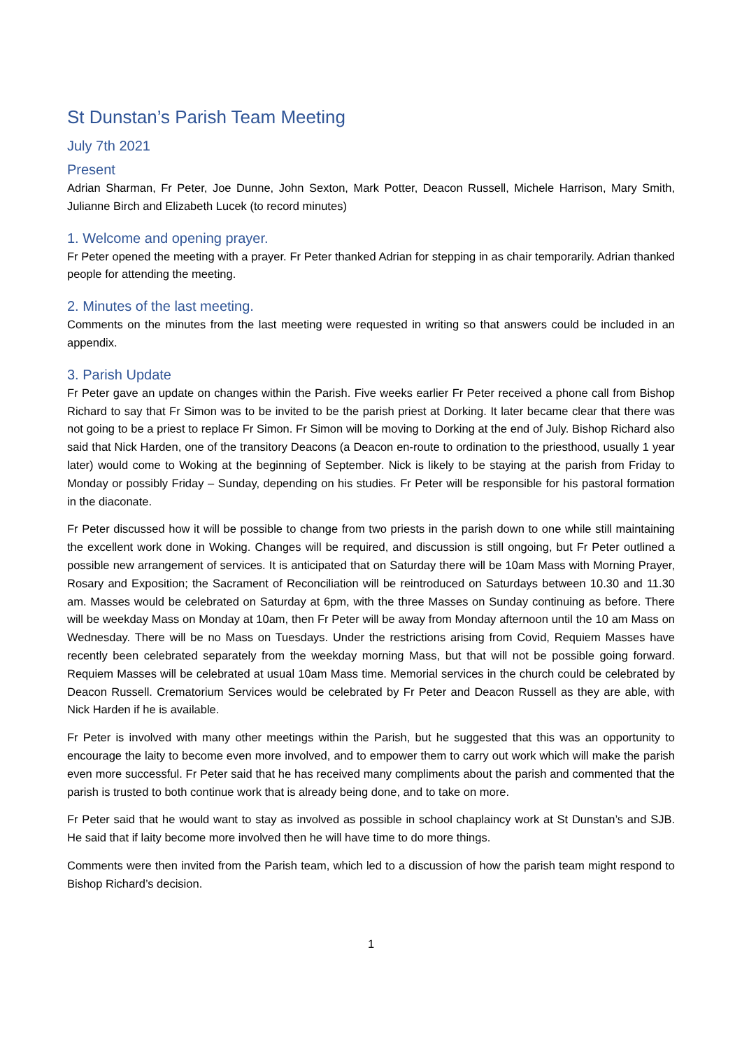St Dunstan’s Parish Team Meeting
July 7th 2021
Present
Adrian Sharman, Fr Peter, Joe Dunne, John Sexton, Mark Potter, Deacon Russell, Michele Harrison, Mary Smith, Julianne Birch and Elizabeth Lucek (to record minutes)
1. Welcome and opening prayer.
Fr Peter opened the meeting with a prayer. Fr Peter thanked Adrian for stepping in as chair temporarily. Adrian thanked people for attending the meeting.
2. Minutes of the last meeting.
Comments on the minutes from the last meeting were requested in writing so that answers could be included in an appendix.
3. Parish Update
Fr Peter gave an update on changes within the Parish. Five weeks earlier Fr Peter received a phone call from Bishop Richard to say that Fr Simon was to be invited to be the parish priest at Dorking. It later became clear that there was not going to be a priest to replace Fr Simon. Fr Simon will be moving to Dorking at the end of July. Bishop Richard also said that Nick Harden, one of the transitory Deacons (a Deacon en-route to ordination to the priesthood, usually 1 year later) would come to Woking at the beginning of September. Nick is likely to be staying at the parish from Friday to Monday or possibly Friday – Sunday, depending on his studies. Fr Peter will be responsible for his pastoral formation in the diaconate.
Fr Peter discussed how it will be possible to change from two priests in the parish down to one while still maintaining the excellent work done in Woking. Changes will be required, and discussion is still ongoing, but Fr Peter outlined a possible new arrangement of services. It is anticipated that on Saturday there will be 10am Mass with Morning Prayer, Rosary and Exposition; the Sacrament of Reconciliation will be reintroduced on Saturdays between 10.30 and 11.30 am. Masses would be celebrated on Saturday at 6pm, with the three Masses on Sunday continuing as before. There will be weekday Mass on Monday at 10am, then Fr Peter will be away from Monday afternoon until the 10 am Mass on Wednesday. There will be no Mass on Tuesdays. Under the restrictions arising from Covid, Requiem Masses have recently been celebrated separately from the weekday morning Mass, but that will not be possible going forward. Requiem Masses will be celebrated at usual 10am Mass time. Memorial services in the church could be celebrated by Deacon Russell. Crematorium Services would be celebrated by Fr Peter and Deacon Russell as they are able, with Nick Harden if he is available.
Fr Peter is involved with many other meetings within the Parish, but he suggested that this was an opportunity to encourage the laity to become even more involved, and to empower them to carry out work which will make the parish even more successful. Fr Peter said that he has received many compliments about the parish and commented that the parish is trusted to both continue work that is already being done, and to take on more.
Fr Peter said that he would want to stay as involved as possible in school chaplaincy work at St Dunstan’s and SJB. He said that if laity become more involved then he will have time to do more things.
Comments were then invited from the Parish team, which led to a discussion of how the parish team might respond to Bishop Richard’s decision.
1